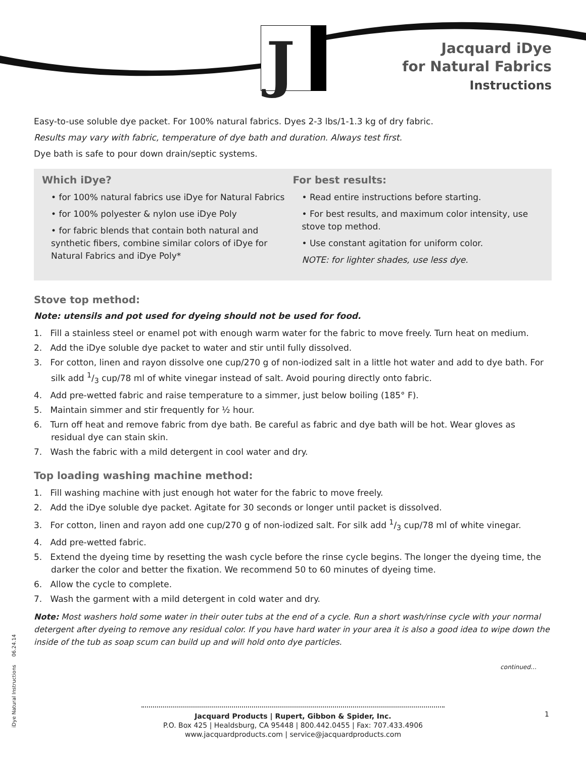J
Jacquard iDye
for Natural Fabrics
Instructions
Easy-to-use soluble dye packet. For 100% natural fabrics. Dyes 2-3 lbs/1-1.3 kg of dry fabric.
Results may vary with fabric, temperature of dye bath and duration. Always test first.
Dye bath is safe to pour down drain/septic systems.
Which iDye?
• for 100% natural fabrics use iDye for Natural Fabrics
• for 100% polyester & nylon use iDye Poly
• for fabric blends that contain both natural and synthetic fibers, combine similar colors of iDye for Natural Fabrics and iDye Poly*
For best results:
• Read entire instructions before starting.
• For best results, and maximum color intensity, use stove top method.
• Use constant agitation for uniform color.
NOTE: for lighter shades, use less dye.
Stove top method:
Note: utensils and pot used for dyeing should not be used for food.
1. Fill a stainless steel or enamel pot with enough warm water for the fabric to move freely. Turn heat on medium.
2. Add the iDye soluble dye packet to water and stir until fully dissolved.
3. For cotton, linen and rayon dissolve one cup/270 g of non-iodized salt in a little hot water and add to dye bath. For silk add 1/3 cup/78 ml of white vinegar instead of salt. Avoid pouring directly onto fabric.
4. Add pre-wetted fabric and raise temperature to a simmer, just below boiling (185° F).
5. Maintain simmer and stir frequently for ½ hour.
6. Turn off heat and remove fabric from dye bath. Be careful as fabric and dye bath will be hot. Wear gloves as residual dye can stain skin.
7. Wash the fabric with a mild detergent in cool water and dry.
Top loading washing machine method:
1. Fill washing machine with just enough hot water for the fabric to move freely.
2. Add the iDye soluble dye packet. Agitate for 30 seconds or longer until packet is dissolved.
3. For cotton, linen and rayon add one cup/270 g of non-iodized salt. For silk add 1/3 cup/78 ml of white vinegar.
4. Add pre-wetted fabric.
5. Extend the dyeing time by resetting the wash cycle before the rinse cycle begins. The longer the dyeing time, the darker the color and better the fixation. We recommend 50 to 60 minutes of dyeing time.
6. Allow the cycle to complete.
7. Wash the garment with a mild detergent in cold water and dry.
Note: Most washers hold some water in their outer tubs at the end of a cycle. Run a short wash/rinse cycle with your normal detergent after dyeing to remove any residual color. If you have hard water in your area it is also a good idea to wipe down the inside of the tub as soap scum can build up and will hold onto dye particles.
continued…
iDye Natural Instructions 06.24.14
Jacquard Products | Rupert, Gibbon & Spider, Inc.
P.O. Box 425 | Healdsburg, CA 95448 | 800.442.0455 | Fax: 707.433.4906
www.jacquardproducts.com | service@jacquardproducts.com
1